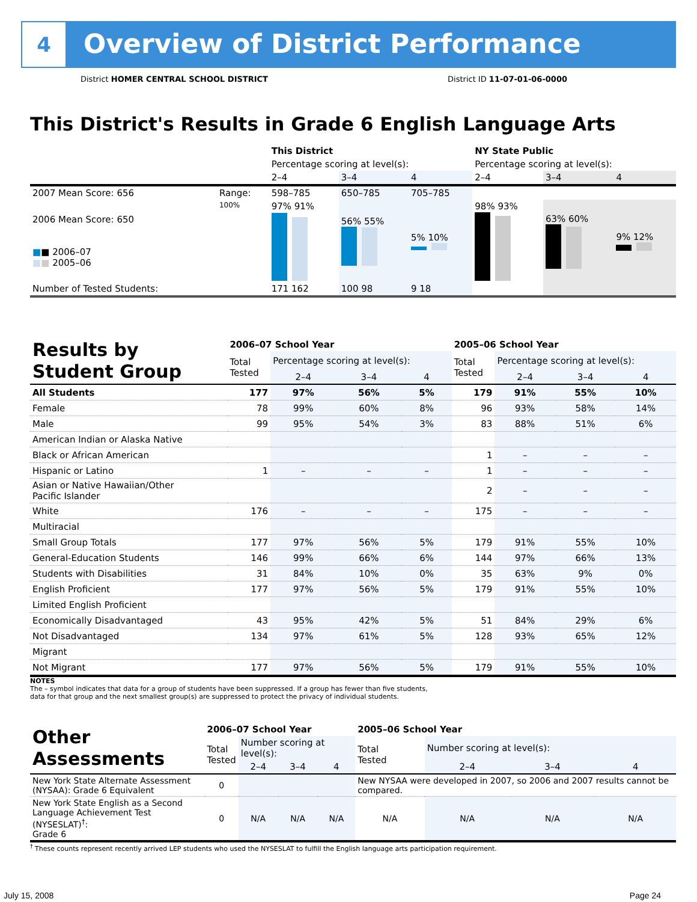4
Overview of District Performance
District HOMER CENTRAL SCHOOL DISTRICT District ID 11-07-01-06-0000
This District's Results in Grade 6 English Language Arts
| | | This District | | | NY State Public | | |
| | | Percentage scoring at level(s): | | | Percentage scoring at level(s): | | |
| | | 2–4 | 3–4 | 4 | 2–4 | 3–4 | 4 |
| 2007 Mean Score: 656 | Range: | 598–785 | 650–785 | 705–785 | | | |
| 2006 Mean Score: 650 ■ ■ 2006–07 ■ ■ 2005–06 | 100% | 97% 91% | 56% 55% | 5% 10% | 98% 93% | 63% 60% | 9% 12% |
| Number of Tested Students: | | 171 162 | 100 98 | 9 18 | | | |
| Results by Student Group | 2006–07 School Year | | | | 2005–06 School Year | | | |
| | Total Tested | Percentage scoring at level(s): | | | Total Tested | Percentage scoring at level(s): | | |
| | | 2–4 | 3–4 | 4 | | 2–4 | 3–4 | 4 |
| All Students | 177 | 97% | 56% | 5% | 179 | 91% | 55% | 10% |
| Female | 78 | 99% | 60% | 8% | 96 | 93% | 58% | 14% |
| Male | 99 | 95% | 54% | 3% | 83 | 88% | 51% | 6% |
| American Indian or Alaska Native | | | | | | | | |
| Black or African American | | | | | 1 | – | – | – |
| Hispanic or Latino | 1 | – | – | – | 1 | – | – | – |
| Asian or Native Hawaiian/Other Pacific Islander | | | | | 2 | – | – | – |
| White | 176 | – | – | – | 175 | – | – | – |
| Multiracial | | | | | | | | |
| Small Group Totals | 177 | 97% | 56% | 5% | 179 | 91% | 55% | 10% |
| General-Education Students | 146 | 99% | 66% | 6% | 144 | 97% | 66% | 13% |
| Students with Disabilities | 31 | 84% | 10% | 0% | 35 | 63% | 9% | 0% |
| English Proficient | 177 | 97% | 56% | 5% | 179 | 91% | 55% | 10% |
| Limited English Proficient | | | | | | | | |
| Economically Disadvantaged | 43 | 95% | 42% | 5% | 51 | 84% | 29% | 6% |
| Not Disadvantaged | 134 | 97% | 61% | 5% | 128 | 93% | 65% | 12% |
| Migrant | | | | | | | | |
| Not Migrant | 177 | 97% | 56% | 5% | 179 | 91% | 55% | 10% |
NOTES
The – symbol indicates that data for a group of students have been suppressed. If a group has fewer than five students,
data for that group and the next smallest group(s) are suppressed to protect the privacy of individual students.
| Other Assessments | 2006–07 School Year | | | | 2005–06 School Year | | | |
| | Total Tested | Number scoring at level(s): | | | Total Tested | Number scoring at level(s): | | |
| | | 2–4 | 3–4 | 4 | | 2–4 | 3–4 | 4 |
| New York State Alternate Assessment (NYSAA): Grade 6 Equivalent | 0 | | | | New NYSAA were developed in 2007, so 2006 and 2007 results cannot be compared. | | | |
| New York State English as a Second Language Achievement Test (NYSESLAT)<sup>†</sup>: Grade 6 | 0 | N/A | N/A | N/A | N/A | N/A | N/A | N/A |
<sup>†</sup> These counts represent recently arrived LEP students who used the NYSESLAT to fulfill the English language arts participation requirement.
July 15, 2008 Page 24